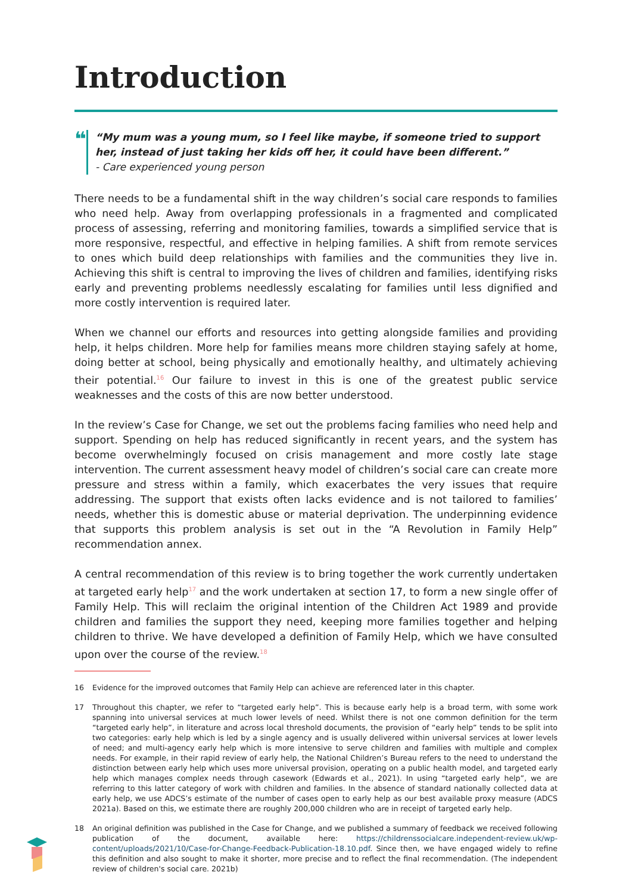Introduction
❝
“My mum was a young mum, so I feel like maybe, if someone tried to support her, instead of just taking her kids off her, it could have been different.”
- Care experienced young person
There needs to be a fundamental shift in the way children’s social care responds to families who need help. Away from overlapping professionals in a fragmented and complicated process of assessing, referring and monitoring families, towards a simplified service that is more responsive, respectful, and effective in helping families. A shift from remote services to ones which build deep relationships with families and the communities they live in. Achieving this shift is central to improving the lives of children and families, identifying risks early and preventing problems needlessly escalating for families until less dignified and more costly intervention is required later.
When we channel our efforts and resources into getting alongside families and providing help, it helps children. More help for families means more children staying safely at home, doing better at school, being physically and emotionally healthy, and ultimately achieving their potential.<sup>16</sup> Our failure to invest in this is one of the greatest public service weaknesses and the costs of this are now better understood.
In the review’s Case for Change, we set out the problems facing families who need help and support. Spending on help has reduced significantly in recent years, and the system has become overwhelmingly focused on crisis management and more costly late stage intervention. The current assessment heavy model of children’s social care can create more pressure and stress within a family, which exacerbates the very issues that require addressing. The support that exists often lacks evidence and is not tailored to families’ needs, whether this is domestic abuse or material deprivation. The underpinning evidence that supports this problem analysis is set out in the “A Revolution in Family Help” recommendation annex.
A central recommendation of this review is to bring together the work currently undertaken at targeted early help<sup>17</sup> and the work undertaken at section 17, to form a new single offer of Family Help. This will reclaim the original intention of the Children Act 1989 and provide children and families the support they need, keeping more families together and helping children to thrive. We have developed a definition of Family Help, which we have consulted upon over the course of the review.<sup>18</sup>
16 Evidence for the improved outcomes that Family Help can achieve are referenced later in this chapter.
17 Throughout this chapter, we refer to “targeted early help”. This is because early help is a broad term, with some work spanning into universal services at much lower levels of need. Whilst there is not one common definition for the term “targeted early help”, in literature and across local threshold documents, the provision of “early help” tends to be split into two categories: early help which is led by a single agency and is usually delivered within universal services at lower levels of need; and multi-agency early help which is more intensive to serve children and families with multiple and complex needs. For example, in their rapid review of early help, the National Children’s Bureau refers to the need to understand the distinction between early help which uses more universal provision, operating on a public health model, and targeted early help which manages complex needs through casework (Edwards et al., 2021). In using “targeted early help”, we are referring to this latter category of work with children and families. In the absence of standard nationally collected data at early help, we use ADCS’s estimate of the number of cases open to early help as our best available proxy measure (ADCS 2021a). Based on this, we estimate there are roughly 200,000 children who are in receipt of targeted early help.
18 An original definition was published in the Case for Change, and we published a summary of feedback we received following publication of the document, available here: https://childrenssocialcare.independent-review.uk/wp-content/uploads/2021/10/Case-for-Change-Feedback-Publication-18.10.pdf. Since then, we have engaged widely to refine this definition and also sought to make it shorter, more precise and to reflect the final recommendation. (The independent review of children's social care. 2021b)